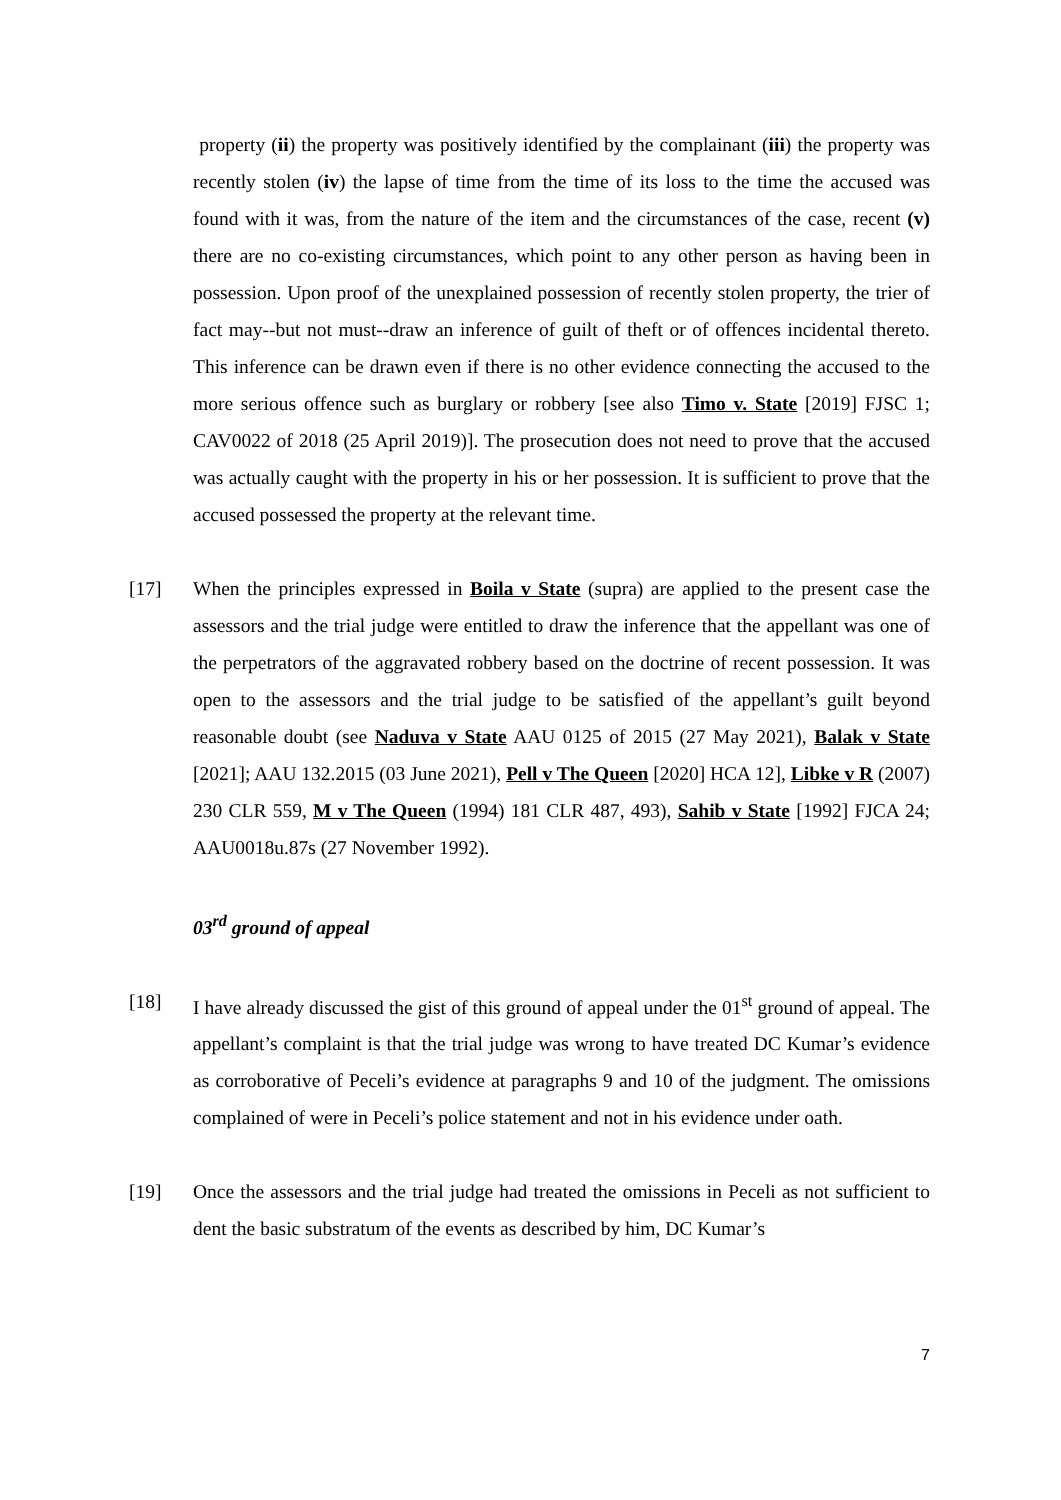property (ii) the property was positively identified by the complainant (iii) the property was recently stolen (iv) the lapse of time from the time of its loss to the time the accused was found with it was, from the nature of the item and the circumstances of the case, recent (v) there are no co-existing circumstances, which point to any other person as having been in possession. Upon proof of the unexplained possession of recently stolen property, the trier of fact may--but not must--draw an inference of guilt of theft or of offences incidental thereto. This inference can be drawn even if there is no other evidence connecting the accused to the more serious offence such as burglary or robbery [see also Timo v. State [2019] FJSC 1; CAV0022 of 2018 (25 April 2019)]. The prosecution does not need to prove that the accused was actually caught with the property in his or her possession. It is sufficient to prove that the accused possessed the property at the relevant time.
[17] When the principles expressed in Boila v State (supra) are applied to the present case the assessors and the trial judge were entitled to draw the inference that the appellant was one of the perpetrators of the aggravated robbery based on the doctrine of recent possession. It was open to the assessors and the trial judge to be satisfied of the appellant’s guilt beyond reasonable doubt (see Naduva v State AAU 0125 of 2015 (27 May 2021), Balak v State [2021]; AAU 132.2015 (03 June 2021), Pell v The Queen [2020] HCA 12], Libke v R (2007) 230 CLR 559, M v The Queen (1994) 181 CLR 487, 493), Sahib v State [1992] FJCA 24; AAU0018u.87s (27 November 1992).
03<sup>rd</sup> ground of appeal
[18] I have already discussed the gist of this ground of appeal under the 01<sup>st</sup> ground of appeal. The appellant’s complaint is that the trial judge was wrong to have treated DC Kumar’s evidence as corroborative of Peceli’s evidence at paragraphs 9 and 10 of the judgment. The omissions complained of were in Peceli’s police statement and not in his evidence under oath.
[19] Once the assessors and the trial judge had treated the omissions in Peceli as not sufficient to dent the basic substratum of the events as described by him, DC Kumar’s
7